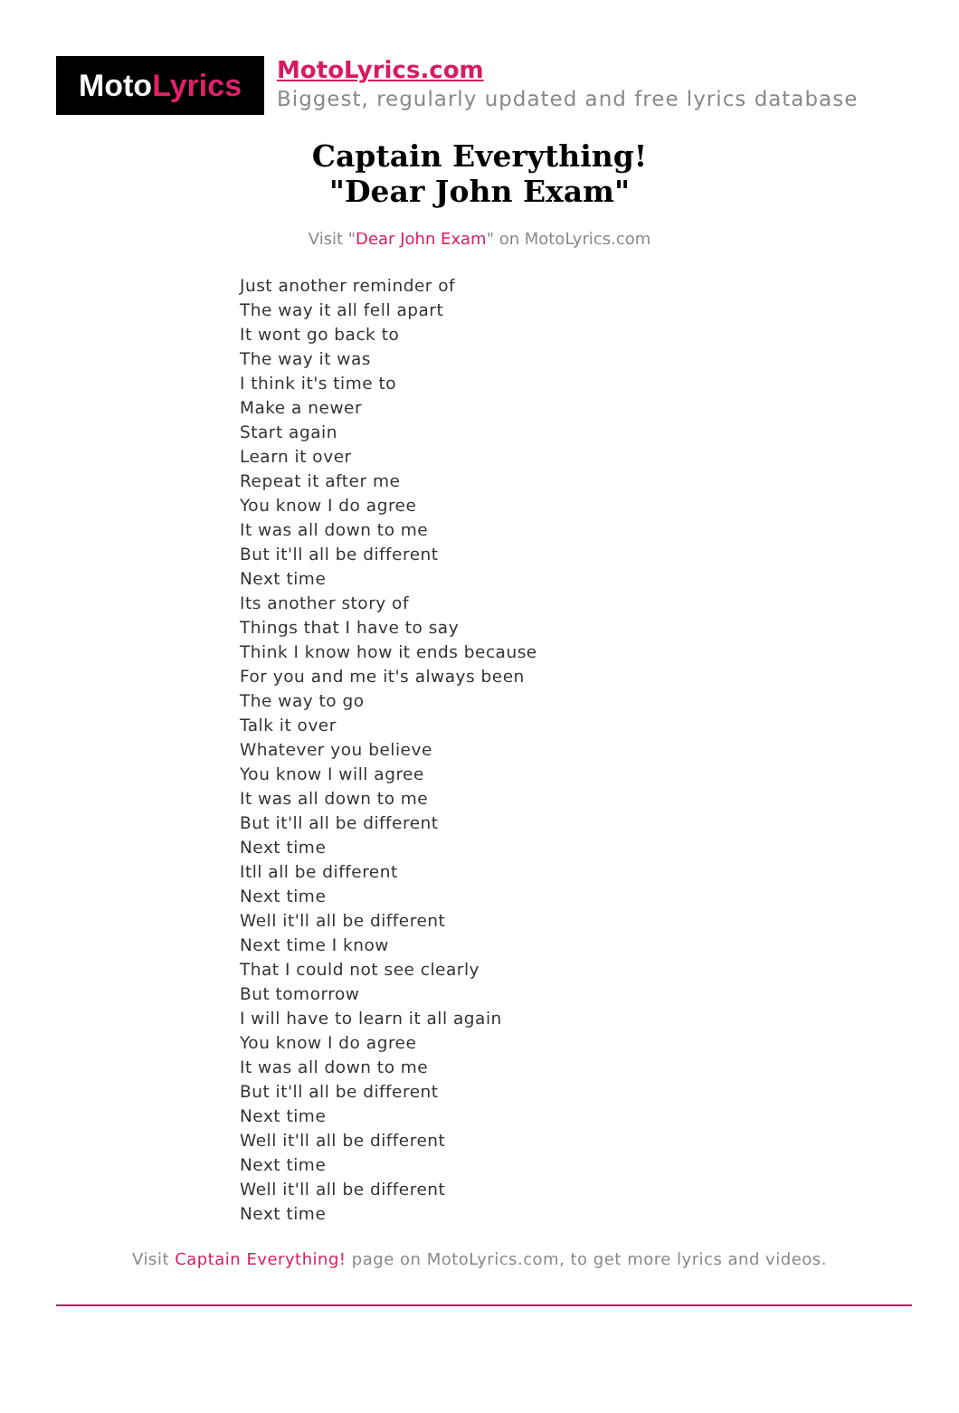Moto Lyrics
MotoLyrics.com
Biggest, regularly updated and free lyrics database
Captain Everything!
"Dear John Exam"
Visit "Dear John Exam" on MotoLyrics.com
Just another reminder of
The way it all fell apart
It wont go back to
The way it was
I think it's time to
Make a newer
Start again
Learn it over
Repeat it after me
You know I do agree
It was all down to me
But it'll all be different
Next time
Its another story of
Things that I have to say
Think I know how it ends because
For you and me it's always been
The way to go
Talk it over
Whatever you believe
You know I will agree
It was all down to me
But it'll all be different
Next time
Itll all be different
Next time
Well it'll all be different
Next time I know
That I could not see clearly
But tomorrow
I will have to learn it all again
You know I do agree
It was all down to me
But it'll all be different
Next time
Well it'll all be different
Next time
Well it'll all be different
Next time
Visit Captain Everything! page on MotoLyrics.com, to get more lyrics and videos.